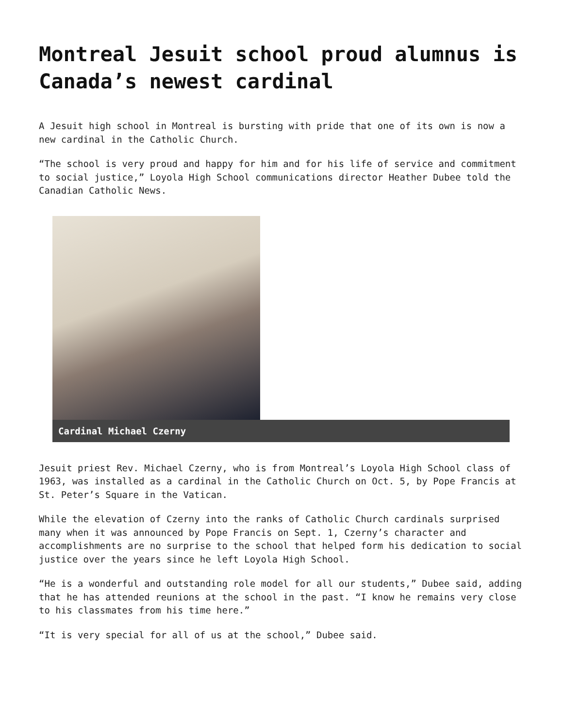Montreal Jesuit school proud alumnus is Canada’s newest cardinal
A Jesuit high school in Montreal is bursting with pride that one of its own is now a new cardinal in the Catholic Church.
“The school is very proud and happy for him and for his life of service and commitment to social justice,” Loyola High School communications director Heather Dubee told the Canadian Catholic News.
Cardinal Michael Czerny
Jesuit priest Rev. Michael Czerny, who is from Montreal’s Loyola High School class of 1963, was installed as a cardinal in the Catholic Church on Oct. 5, by Pope Francis at St. Peter’s Square in the Vatican.
While the elevation of Czerny into the ranks of Catholic Church cardinals surprised many when it was announced by Pope Francis on Sept. 1, Czerny’s character and accomplishments are no surprise to the school that helped form his dedication to social justice over the years since he left Loyola High School.
“He is a wonderful and outstanding role model for all our students,” Dubee said, adding that he has attended reunions at the school in the past. “I know he remains very close to his classmates from his time here.”
“It is very special for all of us at the school,” Dubee said.